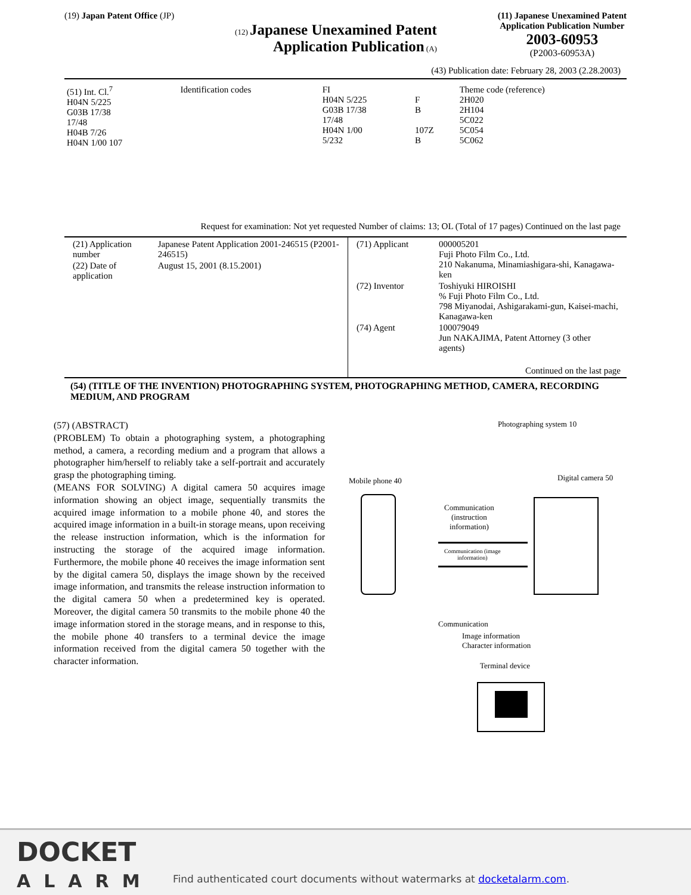(19) Japan Patent Office (JP)
(12) Japanese Unexamined Patent
Application Publication (A)
(11) Japanese Unexamined Patent
Application Publication Number
2003-60953
(P2003-60953A)
(43) Publication date: February 28, 2003 (2.28.2003)
| (51) Int. Cl.<sup>7</sup> H04N 5/225 G03B 17/38 17/48 H04B 7/26 H04N 1/00 107 | Identification codes | FI H04N 5/225 G03B 17/38 17/48 H04N 1/00 5/232 | F B 107Z B | Theme code (reference) 2H020 2H104 5C022 5C054 5C062 |
Request for examination: Not yet requested Number of claims: 13; OL (Total of 17 pages) Continued on the last page
| / (21) Application number / Japanese Patent Application 2001-246515 (P2001-246515) / / (22) Date of application / August 15, 2001 (8.15.2001) / | / (71) Applicant / 000005201 Fuji Photo Film Co., Ltd. 210 Nakanuma, Minamiashigara-shi, Kanagawa-ken / / (72) Inventor / Toshiyuki HIROISHI % Fuji Photo Film Co., Ltd. 798 Miyanodai, Ashigarakami-gun, Kaisei-machi, Kanagawa-ken / / (74) Agent / 100079049 Jun NAKAJIMA, Patent Attorney (3 other agents) / Continued on the last page |
(54) (TITLE OF THE INVENTION) PHOTOGRAPHING SYSTEM, PHOTOGRAPHING METHOD, CAMERA, RECORDING MEDIUM, AND PROGRAM
(57) (ABSTRACT)
(PROBLEM) To obtain a photographing system, a photographing method, a camera, a recording medium and a program that allows a photographer him/herself to reliably take a self-portrait and accurately grasp the photographing timing.
(MEANS FOR SOLVING) A digital camera 50 acquires image information showing an object image, sequentially transmits the acquired image information to a mobile phone 40, and stores the acquired image information in a built-in storage means, upon receiving the release instruction information, which is the information for instructing the storage of the acquired image information. Furthermore, the mobile phone 40 receives the image information sent by the digital camera 50, displays the image shown by the received image information, and transmits the release instruction information to the digital camera 50 when a predetermined key is operated. Moreover, the digital camera 50 transmits to the mobile phone 40 the image information stored in the storage means, and in response to this, the mobile phone 40 transfers to a terminal device the image information received from the digital camera 50 together with the character information.
Photographing system 10
Mobile phone 40 Digital camera 50
Communication
(instruction
information)
Communication (image
information)
Communication
Image information
Character information
Terminal device
DOCKET
ALARM
Find authenticated court documents without watermarks at docketalarm.com.